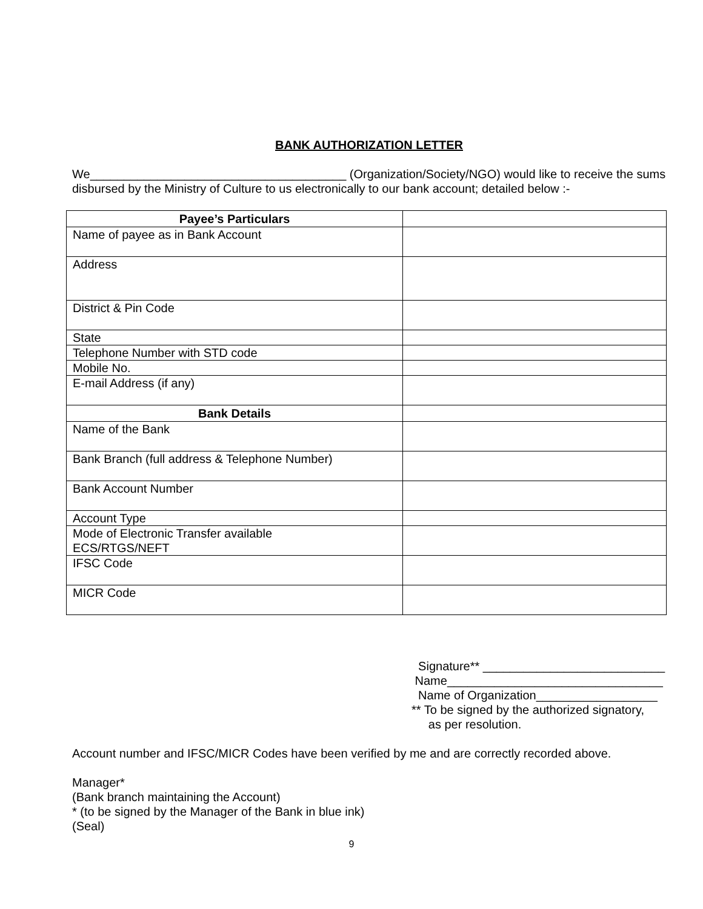BANK AUTHORIZATION LETTER
We______________________________________ (Organization/Society/NGO) would like to receive the sums disbursed by the Ministry of Culture to us electronically to our bank account; detailed below :-
| Payee’s Particulars | |
| Name of payee as in Bank Account | |
| Address | |
| District & Pin Code | |
| State | |
| Telephone Number with STD code | |
| Mobile No. | |
| E-mail Address (if any) | |
| Bank Details | |
| Name of the Bank | |
| Bank Branch (full address & Telephone Number) | |
| Bank Account Number | |
| Account Type | |
| Mode of Electronic Transfer available ECS/RTGS/NEFT | |
| IFSC Code | |
| MICR Code | |
Signature** ___________________________
Name________________________________
Name of Organization__________________
** To be signed by the authorized signatory,
as per resolution.
Account number and IFSC/MICR Codes have been verified by me and are correctly recorded above.
Manager*
(Bank branch maintaining the Account)
* (to be signed by the Manager of the Bank in blue ink)
(Seal)
9